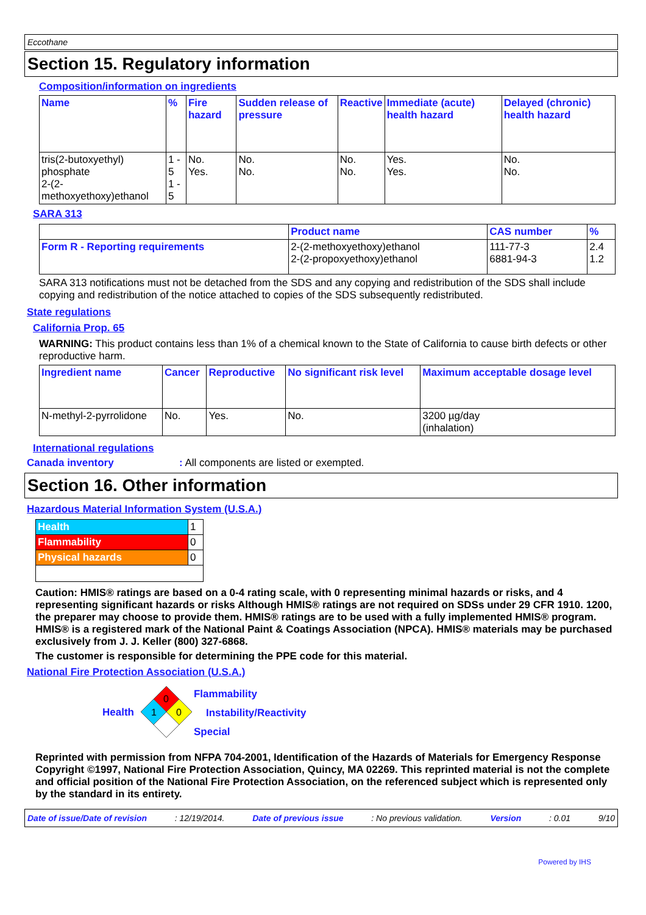Eccothane
Section 15. Regulatory information
Composition/information on ingredients
| Name | % | Fire hazard | Sudden release of pressure | Reactive | Immediate (acute) health hazard | Delayed (chronic) health hazard |
| --- | --- | --- | --- | --- | --- | --- |
| tris(2-butoxyethyl) phosphate 2-(2-methoxyethoxy)ethanol | 1 - 5 1 - 5 | No. Yes. | No. No. | No. No. | Yes. Yes. | No. No. |
SARA 313
| | Product name | CAS number | % |
| Form R - Reporting requirements | 2-(2-methoxyethoxy)ethanol 2-(2-propoxyethoxy)ethanol | 111-77-3 6881-94-3 | 2.4 1.2 |
SARA 313 notifications must not be detached from the SDS and any copying and redistribution of the SDS shall include copying and redistribution of the notice attached to copies of the SDS subsequently redistributed.
State regulations
California Prop. 65
WARNING: This product contains less than 1% of a chemical known to the State of California to cause birth defects or other reproductive harm.
| Ingredient name | Cancer | Reproductive | No significant risk level | Maximum acceptable dosage level |
| --- | --- | --- | --- | --- |
| N-methyl-2-pyrrolidone | No. | Yes. | No. | 3200 µg/day (inhalation) |
International regulations
Canada inventory: All components are listed or exempted.
Section 16. Other information
Hazardous Material Information System (U.S.A.)
| Health | 1 |
| Flammability | 0 |
| Physical hazards | 0 |
Caution: HMIS® ratings are based on a 0-4 rating scale, with 0 representing minimal hazards or risks, and 4 representing significant hazards or risks Although HMIS® ratings are not required on SDSs under 29 CFR 1910. 1200, the preparer may choose to provide them. HMIS® ratings are to be used with a fully implemented HMIS® program. HMIS® is a registered mark of the National Paint & Coatings Association (NPCA). HMIS® materials may be purchased exclusively from J. J. Keller (800) 327-6868.
The customer is responsible for determining the PPE code for this material.
National Fire Protection Association (U.S.A.)
Health
0
1
0
Flammability
Instability/Reactivity
Special
Reprinted with permission from NFPA 704-2001, Identification of the Hazards of Materials for Emergency Response Copyright ©1997, National Fire Protection Association, Quincy, MA 02269. This reprinted material is not the complete and official position of the National Fire Protection Association, on the referenced subject which is represented only by the standard in its entirety.
Date of issue/Date of revision: 12/19/2014. Date of previous issue: No previous validation. Version: 0.01 9/10
Powered by IHS